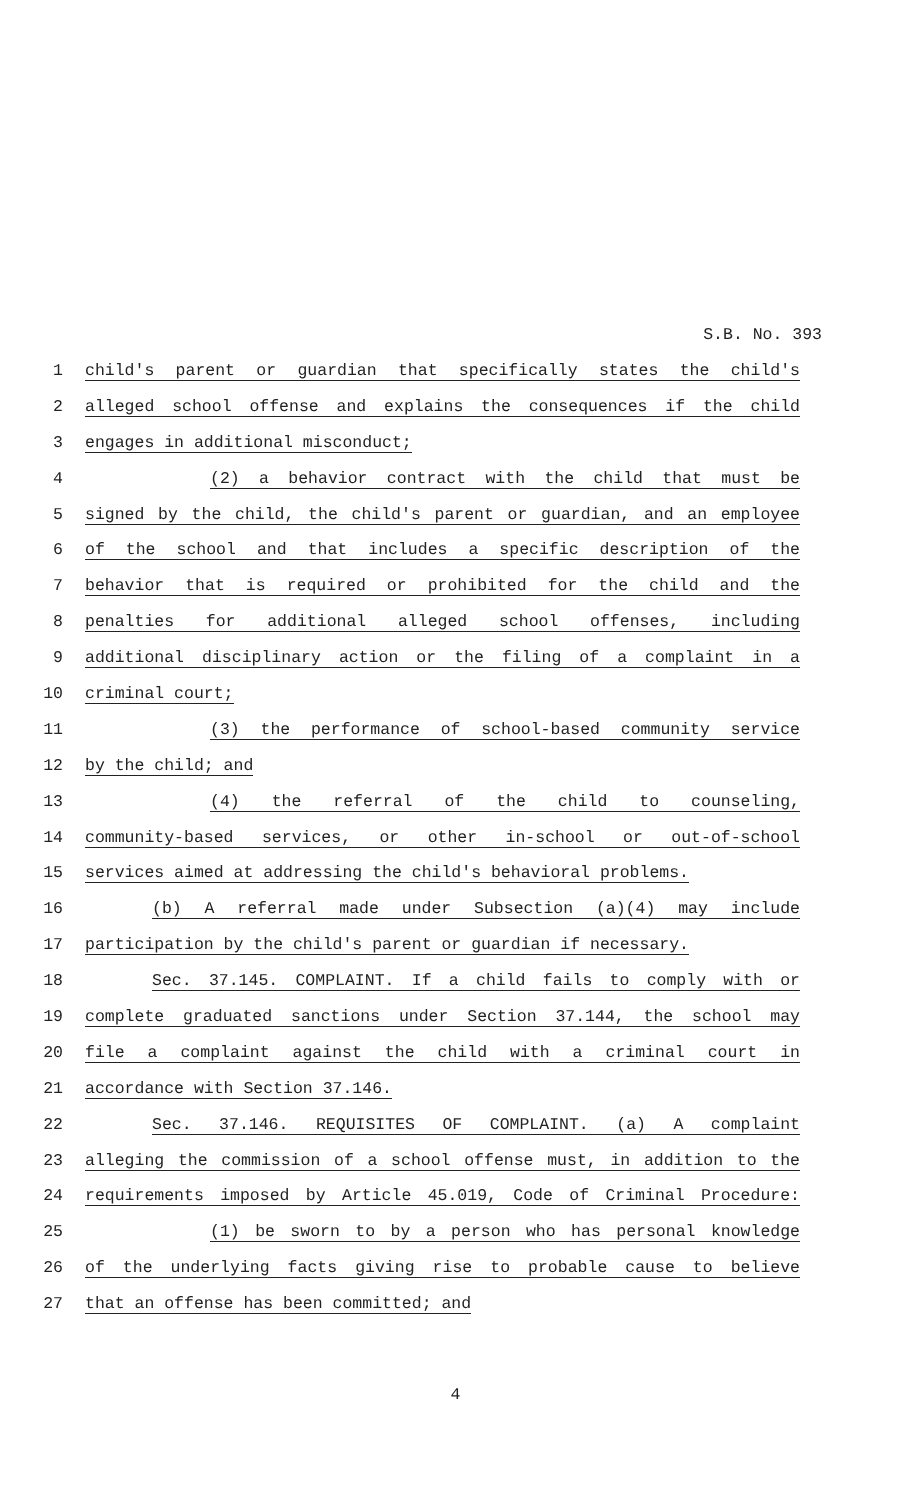S.B. No. 393
1 child's parent or guardian that specifically states the child's
2 alleged school offense and explains the consequences if the child
3 engages in additional misconduct;
4 (2) a behavior contract with the child that must be
5 signed by the child, the child's parent or guardian, and an employee
6 of the school and that includes a specific description of the
7 behavior that is required or prohibited for the child and the
8 penalties for additional alleged school offenses, including
9 additional disciplinary action or the filing of a complaint in a
10 criminal court;
11 (3) the performance of school-based community service
12 by the child; and
13 (4) the referral of the child to counseling,
14 community-based services, or other in-school or out-of-school
15 services aimed at addressing the child's behavioral problems.
16 (b) A referral made under Subsection (a)(4) may include
17 participation by the child's parent or guardian if necessary.
18 Sec. 37.145. COMPLAINT. If a child fails to comply with or
19 complete graduated sanctions under Section 37.144, the school may
20 file a complaint against the child with a criminal court in
21 accordance with Section 37.146.
22 Sec. 37.146. REQUISITES OF COMPLAINT. (a) A complaint
23 alleging the commission of a school offense must, in addition to the
24 requirements imposed by Article 45.019, Code of Criminal Procedure:
25 (1) be sworn to by a person who has personal knowledge
26 of the underlying facts giving rise to probable cause to believe
27 that an offense has been committed; and
4